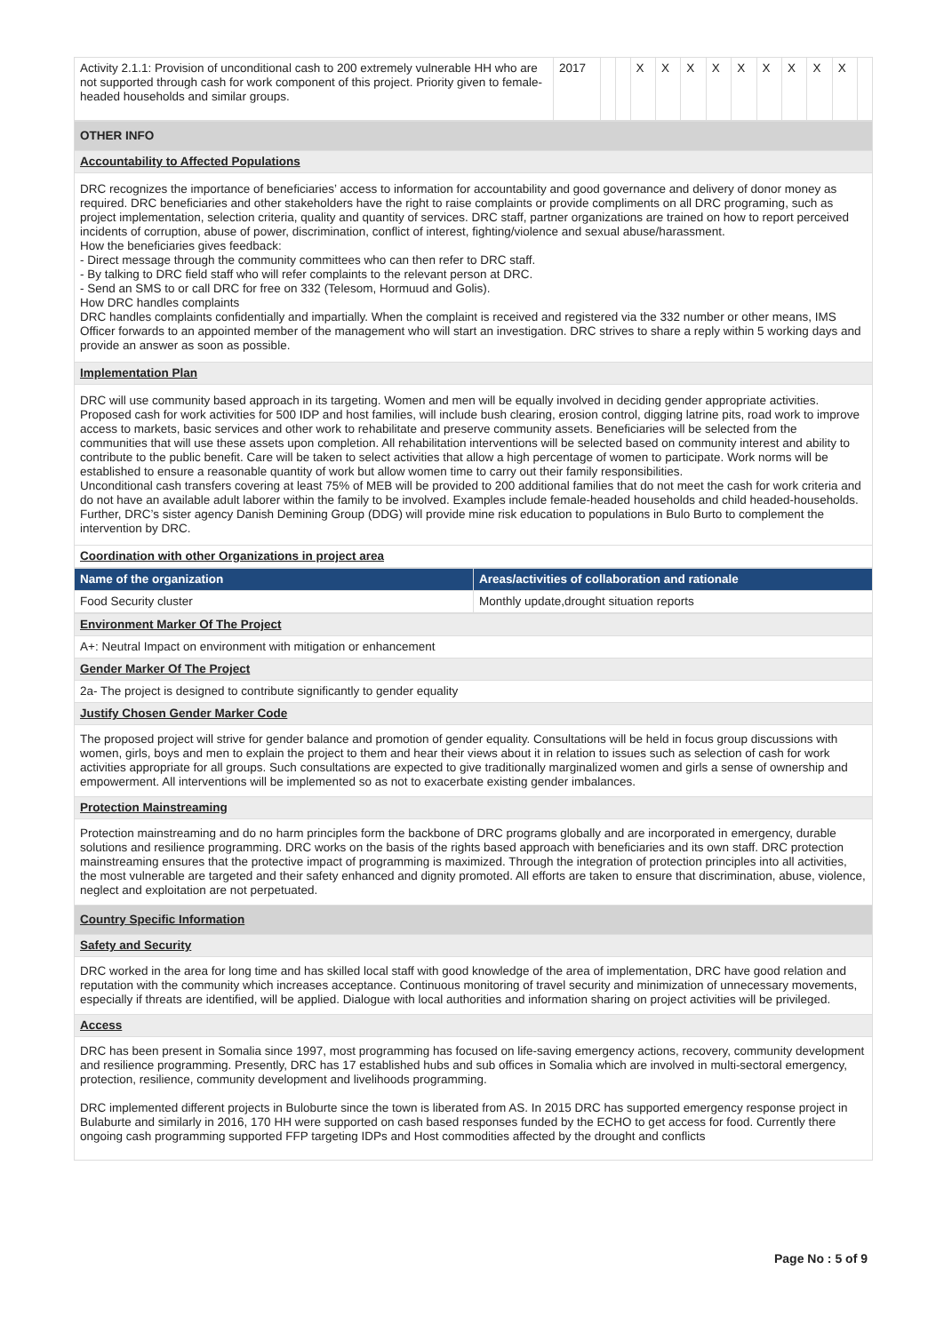| Activity 2.1.1: Provision of unconditional cash to 200 extremely vulnerable HH who are not supported through cash for work component of this project. Priority given to female-headed households and similar groups. | 2017 | | | X | X | X | X | X | X | X | X | X | |
| OTHER INFO |
| Accountability to Affected Populations |
| DRC recognizes the importance of beneficiaries’ access to information for accountability and good governance and delivery of donor money as required. DRC beneficiaries and other stakeholders have the right to raise complaints or provide compliments on all DRC programing, such as project implementation, selection criteria, quality and quantity of services. DRC staff, partner organizations are trained on how to report perceived incidents of corruption, abuse of power, discrimination, conflict of interest, fighting/violence and sexual abuse/harassment. How the beneficiaries gives feedback: - Direct message through the community committees who can then refer to DRC staff. - By talking to DRC field staff who will refer complaints to the relevant person at DRC. - Send an SMS to or call DRC for free on 332 (Telesom, Hormuud and Golis). How DRC handles complaints DRC handles complaints confidentially and impartially. When the complaint is received and registered via the 332 number or other means, IMS Officer forwards to an appointed member of the management who will start an investigation. DRC strives to share a reply within 5 working days and provide an answer as soon as possible. |
| Implementation Plan |
| DRC will use community based approach in its targeting. Women and men will be equally involved in deciding gender appropriate activities. Proposed cash for work activities for 500 IDP and host families, will include bush clearing, erosion control, digging latrine pits, road work to improve access to markets, basic services and other work to rehabilitate and preserve community assets. Beneficiaries will be selected from the communities that will use these assets upon completion. All rehabilitation interventions will be selected based on community interest and ability to contribute to the public benefit. Care will be taken to select activities that allow a high percentage of women to participate. Work norms will be established to ensure a reasonable quantity of work but allow women time to carry out their family responsibilities. Unconditional cash transfers covering at least 75% of MEB will be provided to 200 additional families that do not meet the cash for work criteria and do not have an available adult laborer within the family to be involved. Examples include female-headed households and child headed-households. Further, DRC’s sister agency Danish Demining Group (DDG) will provide mine risk education to populations in Bulo Burto to complement the intervention by DRC. |
| Coordination with other Organizations in project area |
| Name of the organization | Areas/activities of collaboration and rationale |
| --- | --- |
| Food Security cluster | Monthly update,drought situation reports |
| Environment Marker Of The Project |
| A+: Neutral Impact on environment with mitigation or enhancement |
| Gender Marker Of The Project |
| 2a- The project is designed to contribute significantly to gender equality |
| Justify Chosen Gender Marker Code |
| The proposed project will strive for gender balance and promotion of gender equality. Consultations will be held in focus group discussions with women, girls, boys and men to explain the project to them and hear their views about it in relation to issues such as selection of cash for work activities appropriate for all groups. Such consultations are expected to give traditionally marginalized women and girls a sense of ownership and empowerment. All interventions will be implemented so as not to exacerbate existing gender imbalances. |
| Protection Mainstreaming |
| Protection mainstreaming and do no harm principles form the backbone of DRC programs globally and are incorporated in emergency, durable solutions and resilience programming. DRC works on the basis of the rights based approach with beneficiaries and its own staff. DRC protection mainstreaming ensures that the protective impact of programming is maximized. Through the integration of protection principles into all activities, the most vulnerable are targeted and their safety enhanced and dignity promoted. All efforts are taken to ensure that discrimination, abuse, violence, neglect and exploitation are not perpetuated. |
| Country Specific Information |
| Safety and Security |
| DRC worked in the area for long time and has skilled local staff with good knowledge of the area of implementation, DRC have good relation and reputation with the community which increases acceptance. Continuous monitoring of travel security and minimization of unnecessary movements, especially if threats are identified, will be applied. Dialogue with local authorities and information sharing on project activities will be privileged. |
| Access |
| DRC has been present in Somalia since 1997, most programming has focused on life-saving emergency actions, recovery, community development and resilience programming. Presently, DRC has 17 established hubs and sub offices in Somalia which are involved in multi-sectoral emergency, protection, resilience, community development and livelihoods programming. DRC implemented different projects in Buloburte since the town is liberated from AS. In 2015 DRC has supported emergency response project in Bulaburte and similarly in 2016, 170 HH were supported on cash based responses funded by the ECHO to get access for food. Currently there ongoing cash programming supported FFP targeting IDPs and Host commodities affected by the drought and conflicts |
Page No : 5 of 9